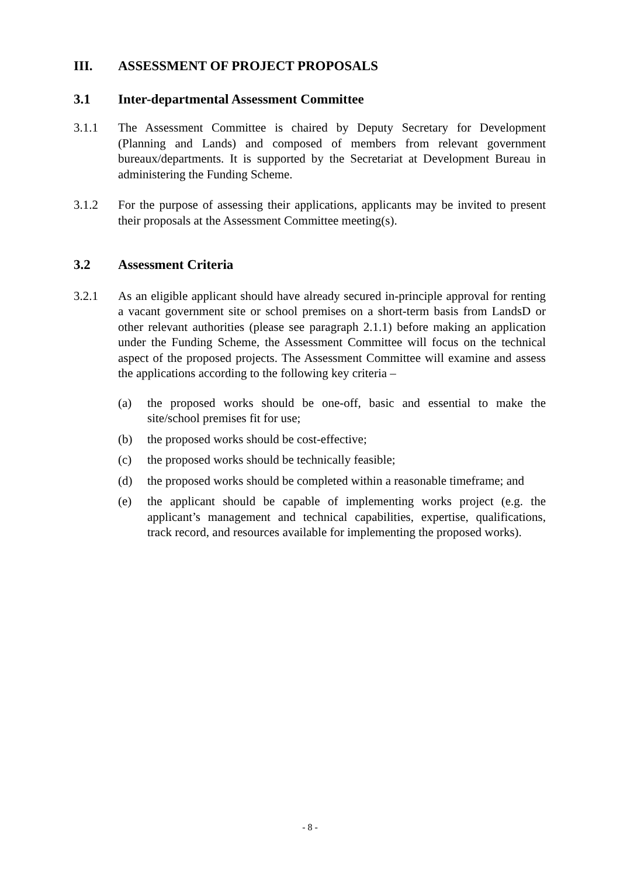III. ASSESSMENT OF PROJECT PROPOSALS
3.1 Inter-departmental Assessment Committee
3.1.1 The Assessment Committee is chaired by Deputy Secretary for Development (Planning and Lands) and composed of members from relevant government bureaux/departments. It is supported by the Secretariat at Development Bureau in administering the Funding Scheme.
3.1.2 For the purpose of assessing their applications, applicants may be invited to present their proposals at the Assessment Committee meeting(s).
3.2 Assessment Criteria
3.2.1 As an eligible applicant should have already secured in-principle approval for renting a vacant government site or school premises on a short-term basis from LandsD or other relevant authorities (please see paragraph 2.1.1) before making an application under the Funding Scheme, the Assessment Committee will focus on the technical aspect of the proposed projects. The Assessment Committee will examine and assess the applications according to the following key criteria –
(a) the proposed works should be one-off, basic and essential to make the site/school premises fit for use;
(b) the proposed works should be cost-effective;
(c) the proposed works should be technically feasible;
(d) the proposed works should be completed within a reasonable timeframe; and
(e) the applicant should be capable of implementing works project (e.g. the applicant’s management and technical capabilities, expertise, qualifications, track record, and resources available for implementing the proposed works).
- 8 -